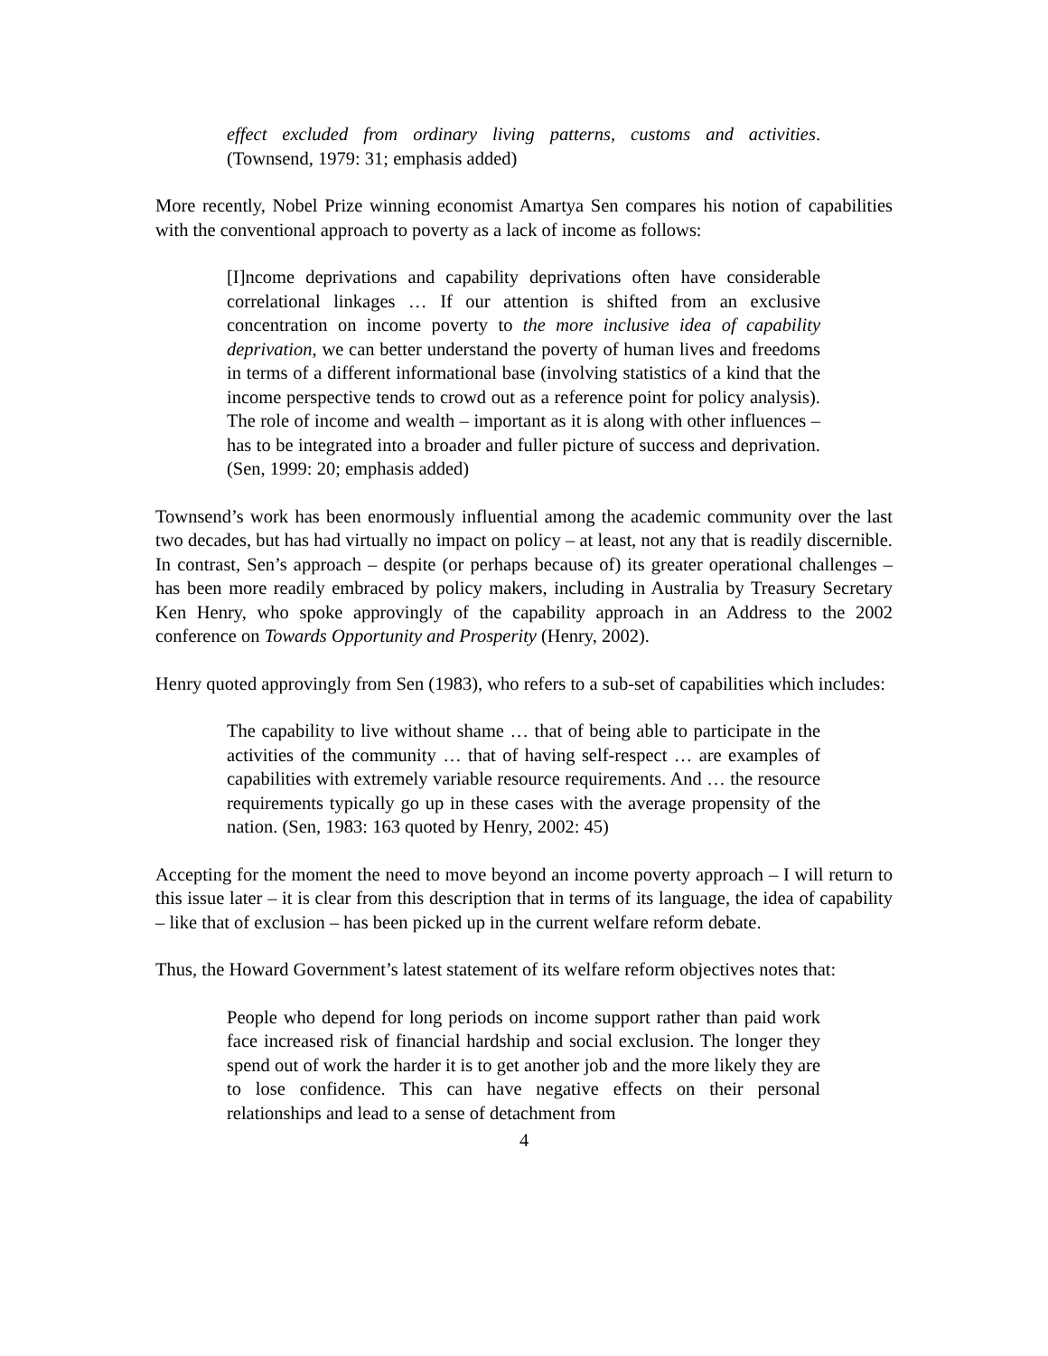effect excluded from ordinary living patterns, customs and activities. (Townsend, 1979: 31; emphasis added)
More recently, Nobel Prize winning economist Amartya Sen compares his notion of capabilities with the conventional approach to poverty as a lack of income as follows:
[I]ncome deprivations and capability deprivations often have considerable correlational linkages … If our attention is shifted from an exclusive concentration on income poverty to the more inclusive idea of capability deprivation, we can better understand the poverty of human lives and freedoms in terms of a different informational base (involving statistics of a kind that the income perspective tends to crowd out as a reference point for policy analysis). The role of income and wealth – important as it is along with other influences – has to be integrated into a broader and fuller picture of success and deprivation. (Sen, 1999: 20; emphasis added)
Townsend’s work has been enormously influential among the academic community over the last two decades, but has had virtually no impact on policy – at least, not any that is readily discernible. In contrast, Sen’s approach – despite (or perhaps because of) its greater operational challenges – has been more readily embraced by policy makers, including in Australia by Treasury Secretary Ken Henry, who spoke approvingly of the capability approach in an Address to the 2002 conference on Towards Opportunity and Prosperity (Henry, 2002).
Henry quoted approvingly from Sen (1983), who refers to a sub-set of capabilities which includes:
The capability to live without shame … that of being able to participate in the activities of the community … that of having self-respect … are examples of capabilities with extremely variable resource requirements. And … the resource requirements typically go up in these cases with the average propensity of the nation. (Sen, 1983: 163 quoted by Henry, 2002: 45)
Accepting for the moment the need to move beyond an income poverty approach – I will return to this issue later – it is clear from this description that in terms of its language, the idea of capability – like that of exclusion – has been picked up in the current welfare reform debate.
Thus, the Howard Government’s latest statement of its welfare reform objectives notes that:
People who depend for long periods on income support rather than paid work face increased risk of financial hardship and social exclusion. The longer they spend out of work the harder it is to get another job and the more likely they are to lose confidence. This can have negative effects on their personal relationships and lead to a sense of detachment from
4